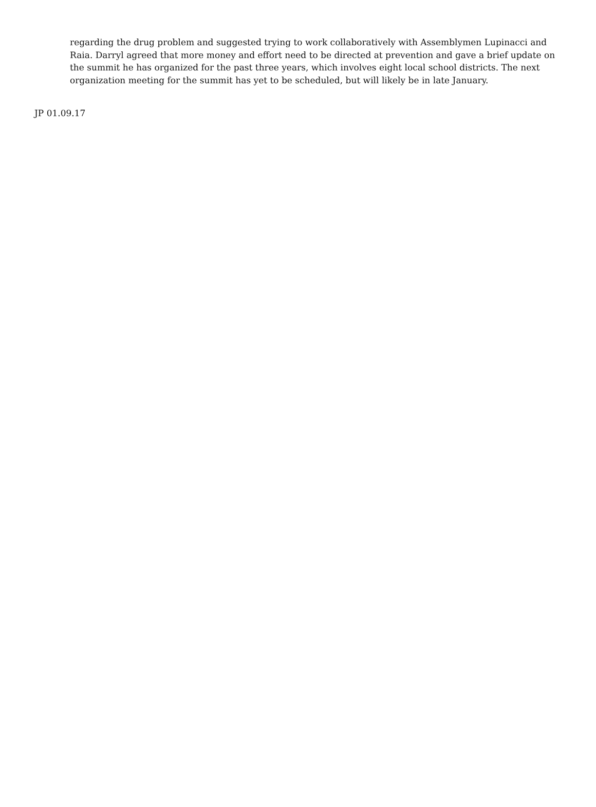regarding the drug problem and suggested trying to work collaboratively with Assemblymen Lupinacci and Raia. Darryl agreed that more money and effort need to be directed at prevention and gave a brief update on the summit he has organized for the past three years, which involves eight local school districts. The next organization meeting for the summit has yet to be scheduled, but will likely be in late January.
JP 01.09.17